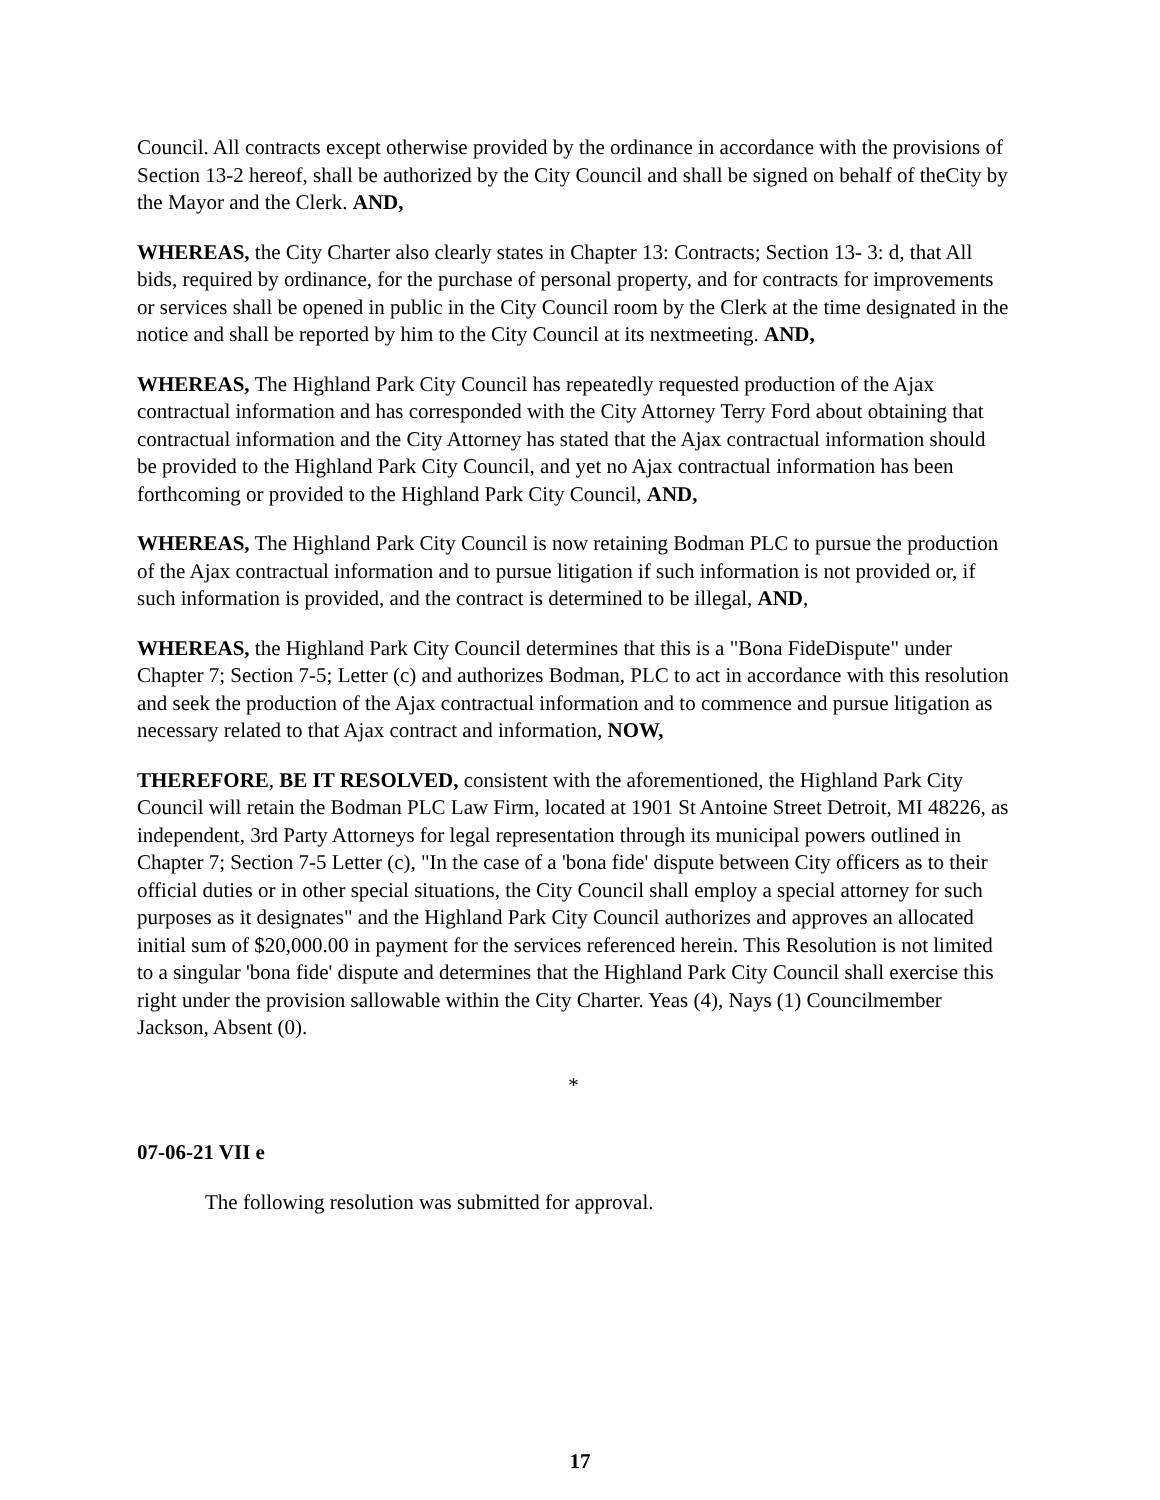Council. All contracts except otherwise provided by the ordinance in accordance with the provisions of Section 13-2 hereof, shall be authorized by the City Council and shall be signed on behalf of theCity by the Mayor and the Clerk. AND,
WHEREAS, the City Charter also clearly states in Chapter 13: Contracts; Section 13- 3: d, that All bids, required by ordinance, for the purchase of personal property, and for contracts for improvements or services shall be opened in public in the City Council room by the Clerk at the time designated in the notice and shall be reported by him to the City Council at its nextmeeting. AND,
WHEREAS, The Highland Park City Council has repeatedly requested production of the Ajax contractual information and has corresponded with the City Attorney Terry Ford about obtaining that contractual information and the City Attorney has stated that the Ajax contractual information should be provided to the Highland Park City Council, and yet no Ajax contractual information has been forthcoming or provided to the Highland Park City Council, AND,
WHEREAS, The Highland Park City Council is now retaining Bodman PLC to pursue the production of the Ajax contractual information and to pursue litigation if such information is not provided or, if such information is provided, and the contract is determined to be illegal, AND,
WHEREAS, the Highland Park City Council determines that this is a "Bona FideDispute" under Chapter 7; Section 7-5; Letter (c) and authorizes Bodman, PLC to act in accordance with this resolution and seek the production of the Ajax contractual information and to commence and pursue litigation as necessary related to that Ajax contract and information, NOW,
THEREFORE, BE IT RESOLVED, consistent with the aforementioned, the Highland Park City Council will retain the Bodman PLC Law Firm, located at 1901 St Antoine Street Detroit, MI 48226, as independent, 3rd Party Attorneys for legal representation through its municipal powers outlined in Chapter 7; Section 7-5 Letter (c), "In the case of a 'bona fide' dispute between City officers as to their official duties or in other special situations, the City Council shall employ a special attorney for such purposes as it designates" and the Highland Park City Council authorizes and approves an allocated initial sum of $20,000.00 in payment for the services referenced herein. This Resolution is not limited to a singular 'bona fide' dispute and determines that the Highland Park City Council shall exercise this right under the provision sallowable within the City Charter. Yeas (4), Nays (1) Councilmember Jackson, Absent (0).
*
07-06-21 VII e
The following resolution was submitted for approval.
17